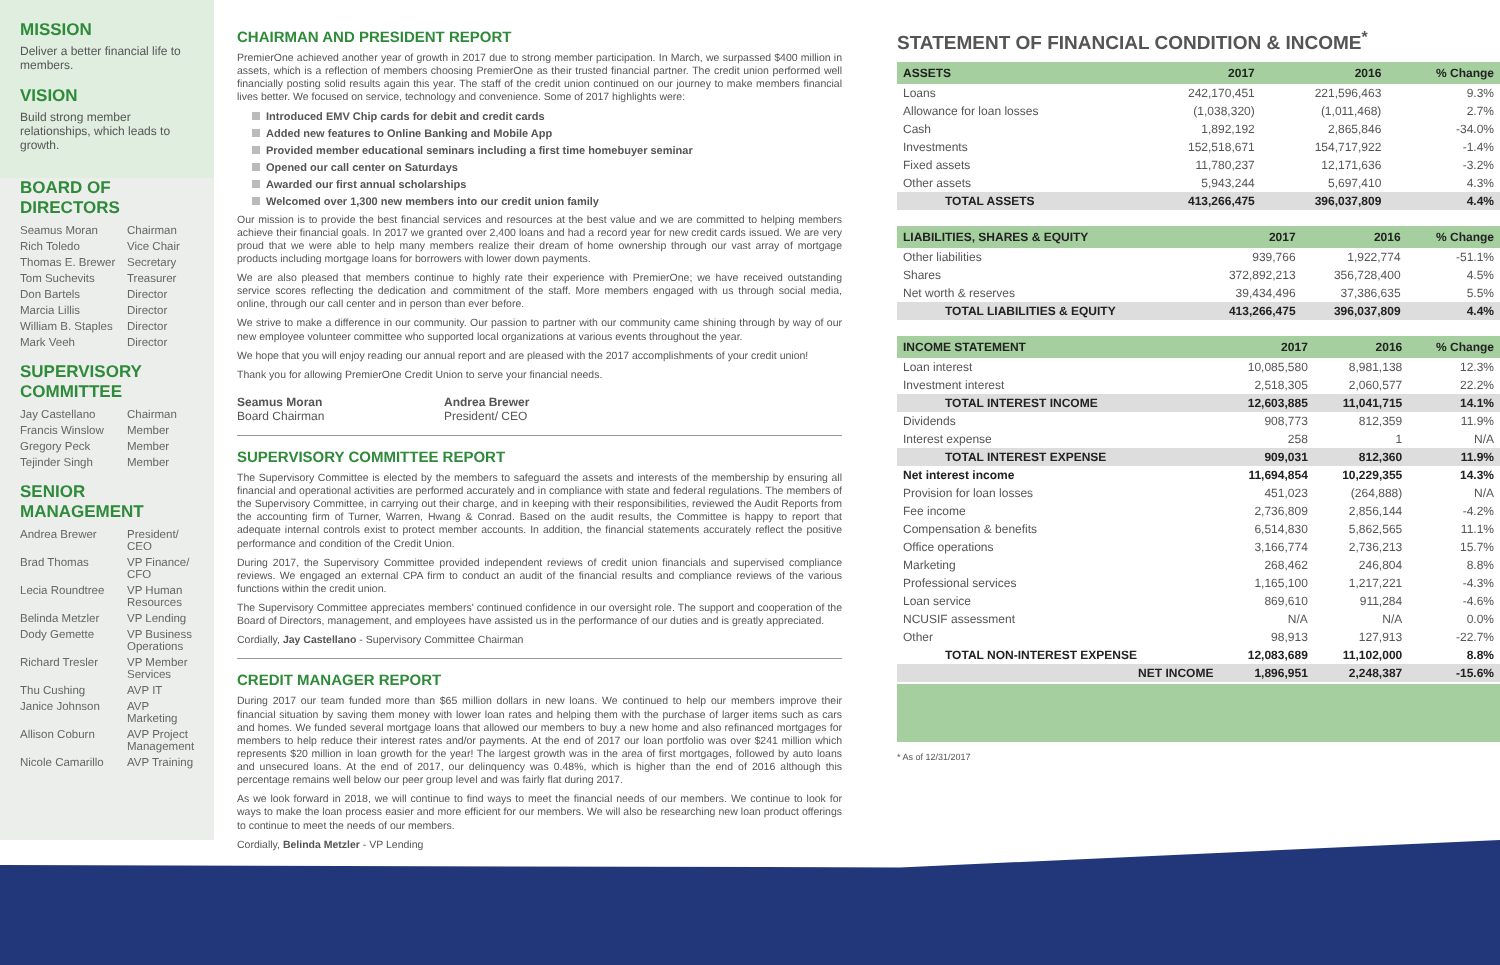MISSION
Deliver a better financial life to members.
VISION
Build strong member relationships, which leads to growth.
BOARD OF DIRECTORS
| Seamus Moran | Chairman |
| Rich Toledo | Vice Chair |
| Thomas E. Brewer | Secretary |
| Tom Suchevits | Treasurer |
| Don Bartels | Director |
| Marcia Lillis | Director |
| William B. Staples | Director |
| Mark Veeh | Director |
SUPERVISORY COMMITTEE
| Jay Castellano | Chairman |
| Francis Winslow | Member |
| Gregory Peck | Member |
| Tejinder Singh | Member |
SENIOR MANAGEMENT
| Andrea Brewer | President/ CEO |
| Brad Thomas | VP Finance/ CFO |
| Lecia Roundtree | VP Human Resources |
| Belinda Metzler | VP Lending |
| Dody Gemette | VP Business Operations |
| Richard Tresler | VP Member Services |
| Thu Cushing | AVP IT |
| Janice Johnson | AVP Marketing |
| Allison Coburn | AVP Project Management |
| Nicole Camarillo | AVP Training |
CHAIRMAN AND PRESIDENT REPORT
PremierOne achieved another year of growth in 2017 due to strong member participation. In March, we surpassed $400 million in assets, which is a reflection of members choosing PremierOne as their trusted financial partner. The credit union performed well financially posting solid results again this year. The staff of the credit union continued on our journey to make members financial lives better. We focused on service, technology and convenience. Some of 2017 highlights were:
Introduced EMV Chip cards for debit and credit cards
Added new features to Online Banking and Mobile App
Provided member educational seminars including a first time homebuyer seminar
Opened our call center on Saturdays
Awarded our first annual scholarships
Welcomed over 1,300 new members into our credit union family
Our mission is to provide the best financial services and resources at the best value and we are committed to helping members achieve their financial goals. In 2017 we granted over 2,400 loans and had a record year for new credit cards issued. We are very proud that we were able to help many members realize their dream of home ownership through our vast array of mortgage products including mortgage loans for borrowers with lower down payments.
We are also pleased that members continue to highly rate their experience with PremierOne; we have received outstanding service scores reflecting the dedication and commitment of the staff. More members engaged with us through social media, online, through our call center and in person than ever before.
We strive to make a difference in our community. Our passion to partner with our community came shining through by way of our new employee volunteer committee who supported local organizations at various events throughout the year.
We hope that you will enjoy reading our annual report and are pleased with the 2017 accomplishments of your credit union!
Thank you for allowing PremierOne Credit Union to serve your financial needs.
Seamus Moran
Board Chairman
Andrea Brewer
President/ CEO
SUPERVISORY COMMITTEE REPORT
The Supervisory Committee is elected by the members to safeguard the assets and interests of the membership by ensuring all financial and operational activities are performed accurately and in compliance with state and federal regulations. The members of the Supervisory Committee, in carrying out their charge, and in keeping with their responsibilities, reviewed the Audit Reports from the accounting firm of Turner, Warren, Hwang & Conrad. Based on the audit results, the Committee is happy to report that adequate internal controls exist to protect member accounts. In addition, the financial statements accurately reflect the positive performance and condition of the Credit Union.
During 2017, the Supervisory Committee provided independent reviews of credit union financials and supervised compliance reviews. We engaged an external CPA firm to conduct an audit of the financial results and compliance reviews of the various functions within the credit union.
The Supervisory Committee appreciates members' continued confidence in our oversight role. The support and cooperation of the Board of Directors, management, and employees have assisted us in the performance of our duties and is greatly appreciated.
Cordially, Jay Castellano - Supervisory Committee Chairman
CREDIT MANAGER REPORT
During 2017 our team funded more than $65 million dollars in new loans. We continued to help our members improve their financial situation by saving them money with lower loan rates and helping them with the purchase of larger items such as cars and homes. We funded several mortgage loans that allowed our members to buy a new home and also refinanced mortgages for members to help reduce their interest rates and/or payments. At the end of 2017 our loan portfolio was over $241 million which represents $20 million in loan growth for the year! The largest growth was in the area of first mortgages, followed by auto loans and unsecured loans. At the end of 2017, our delinquency was 0.48%, which is higher than the end of 2016 although this percentage remains well below our peer group level and was fairly flat during 2017.
As we look forward in 2018, we will continue to find ways to meet the financial needs of our members. We continue to look for ways to make the loan process easier and more efficient for our members. We will also be researching new loan product offerings to continue to meet the needs of our members.
Cordially, Belinda Metzler - VP Lending
STATEMENT OF FINANCIAL CONDITION & INCOME<sup>*</sup>
| ASSETS | 2017 | 2016 | % Change |
| --- | --- | --- | --- |
| Loans | 242,170,451 | 221,596,463 | 9.3% |
| Allowance for loan losses | (1,038,320) | (1,011,468) | 2.7% |
| Cash | 1,892,192 | 2,865,846 | -34.0% |
| Investments | 152,518,671 | 154,717,922 | -1.4% |
| Fixed assets | 11,780,237 | 12,171,636 | -3.2% |
| Other assets | 5,943,244 | 5,697,410 | 4.3% |
| TOTAL ASSETS | 413,266,475 | 396,037,809 | 4.4% |
| LIABILITIES, SHARES & EQUITY | 2017 | 2016 | % Change |
| --- | --- | --- | --- |
| Other liabilities | 939,766 | 1,922,774 | -51.1% |
| Shares | 372,892,213 | 356,728,400 | 4.5% |
| Net worth & reserves | 39,434,496 | 37,386,635 | 5.5% |
| TOTAL LIABILITIES & EQUITY | 413,266,475 | 396,037,809 | 4.4% |
| INCOME STATEMENT | 2017 | 2016 | % Change |
| --- | --- | --- | --- |
| Loan interest | 10,085,580 | 8,981,138 | 12.3% |
| Investment interest | 2,518,305 | 2,060,577 | 22.2% |
| TOTAL INTEREST INCOME | 12,603,885 | 11,041,715 | 14.1% |
| Dividends | 908,773 | 812,359 | 11.9% |
| Interest expense | 258 | 1 | N/A |
| TOTAL INTEREST EXPENSE | 909,031 | 812,360 | 11.9% |
| Net interest income | 11,694,854 | 10,229,355 | 14.3% |
| Provision for loan losses | 451,023 | (264,888) | N/A |
| Fee income | 2,736,809 | 2,856,144 | -4.2% |
| Compensation & benefits | 6,514,830 | 5,862,565 | 11.1% |
| Office operations | 3,166,774 | 2,736,213 | 15.7% |
| Marketing | 268,462 | 246,804 | 8.8% |
| Professional services | 1,165,100 | 1,217,221 | -4.3% |
| Loan service | 869,610 | 911,284 | -4.6% |
| NCUSIF assessment | N/A | N/A | 0.0% |
| Other | 98,913 | 127,913 | -22.7% |
| TOTAL NON-INTEREST EXPENSE | 12,083,689 | 11,102,000 | 8.8% |
| NET INCOME | 1,896,951 | 2,248,387 | -15.6% |
* As of 12/31/2017